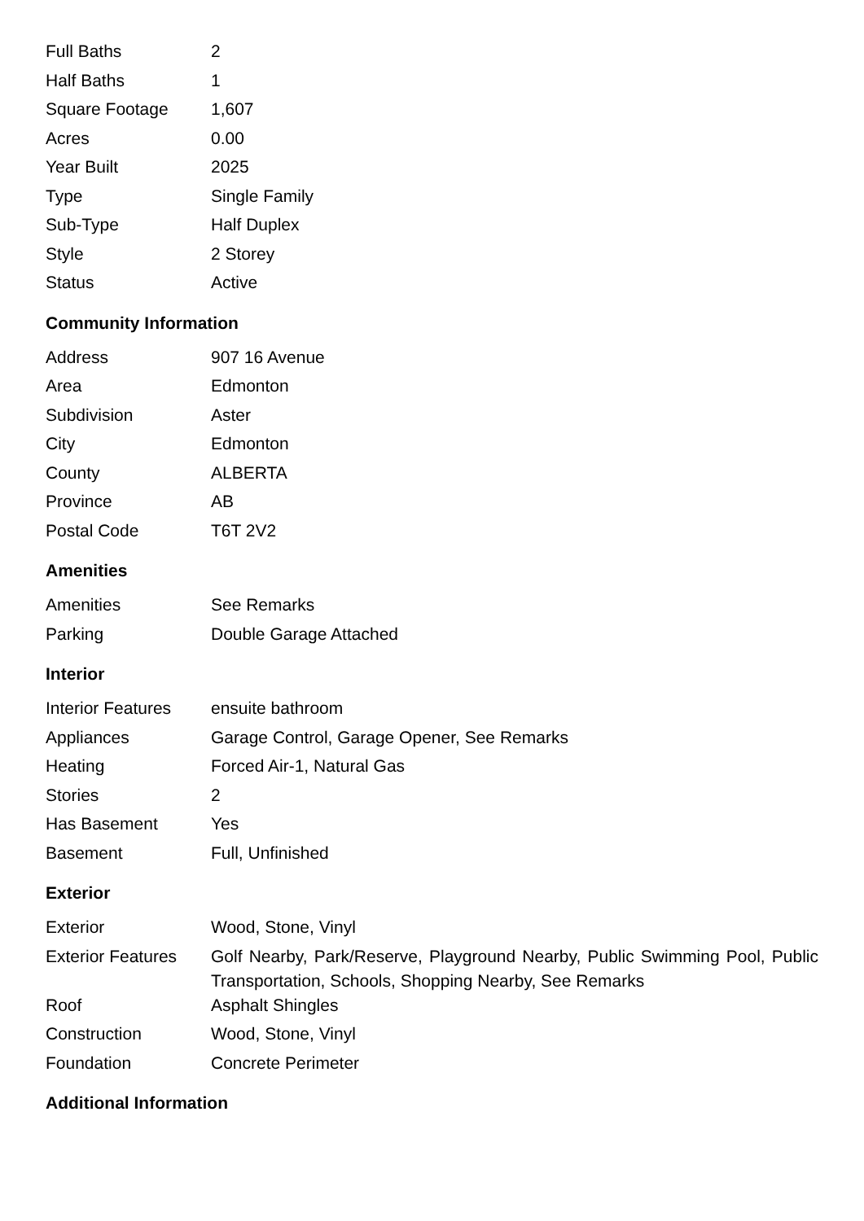| Full Baths | 2 |
| Half Baths | 1 |
| Square Footage | 1,607 |
| Acres | 0.00 |
| Year Built | 2025 |
| Type | Single Family |
| Sub-Type | Half Duplex |
| Style | 2 Storey |
| Status | Active |
Community Information
| Address | 907 16 Avenue |
| Area | Edmonton |
| Subdivision | Aster |
| City | Edmonton |
| County | ALBERTA |
| Province | AB |
| Postal Code | T6T 2V2 |
Amenities
| Amenities | See Remarks |
| Parking | Double Garage Attached |
Interior
| Interior Features | ensuite bathroom |
| Appliances | Garage Control, Garage Opener, See Remarks |
| Heating | Forced Air-1, Natural Gas |
| Stories | 2 |
| Has Basement | Yes |
| Basement | Full, Unfinished |
Exterior
| Exterior | Wood, Stone, Vinyl |
| Exterior Features | Golf Nearby, Park/Reserve, Playground Nearby, Public Swimming Pool, Public Transportation, Schools, Shopping Nearby, See Remarks |
| Roof | Asphalt Shingles |
| Construction | Wood, Stone, Vinyl |
| Foundation | Concrete Perimeter |
Additional Information